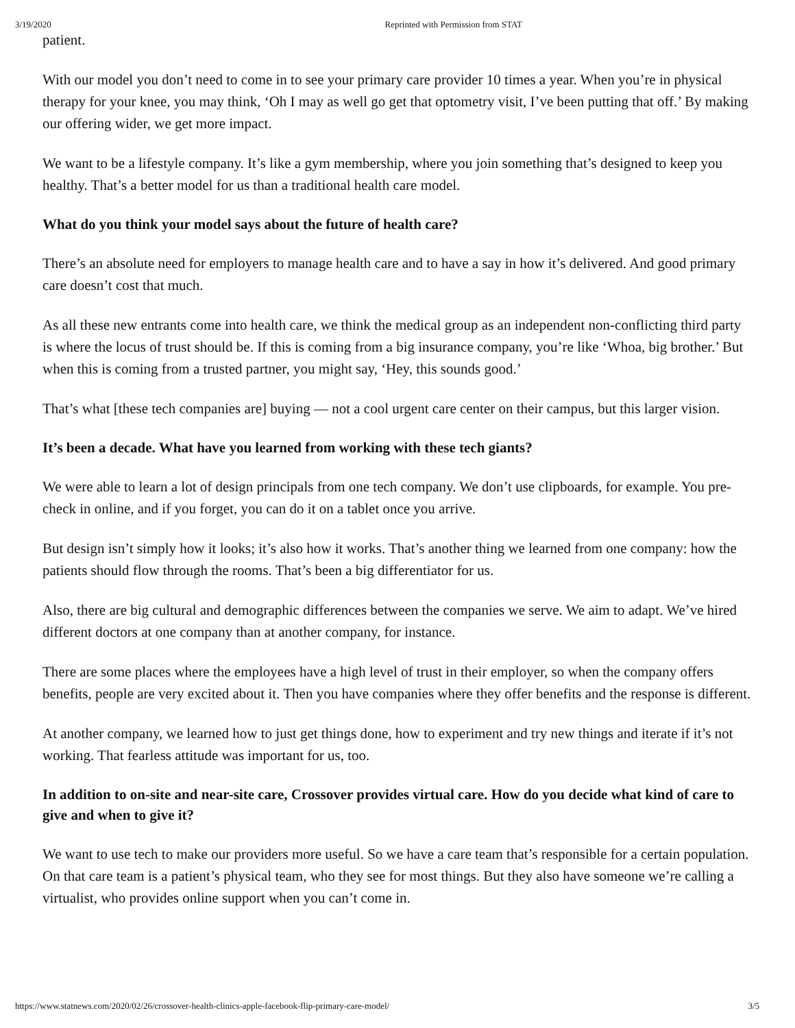3/19/2020 Reprinted with Permission from STAT
patient.
With our model you don’t need to come in to see your primary care provider 10 times a year. When you’re in physical therapy for your knee, you may think, ‘Oh I may as well go get that optometry visit, I’ve been putting that off.’ By making our offering wider, we get more impact.
We want to be a lifestyle company. It’s like a gym membership, where you join something that’s designed to keep you healthy. That’s a better model for us than a traditional health care model.
What do you think your model says about the future of health care?
There’s an absolute need for employers to manage health care and to have a say in how it’s delivered. And good primary care doesn’t cost that much.
As all these new entrants come into health care, we think the medical group as an independent non-conflicting third party is where the locus of trust should be. If this is coming from a big insurance company, you’re like ‘Whoa, big brother.’ But when this is coming from a trusted partner, you might say, ‘Hey, this sounds good.’
That’s what [these tech companies are] buying — not a cool urgent care center on their campus, but this larger vision.
It’s been a decade. What have you learned from working with these tech giants?
We were able to learn a lot of design principals from one tech company. We don’t use clipboards, for example. You pre-check in online, and if you forget, you can do it on a tablet once you arrive.
But design isn’t simply how it looks; it’s also how it works. That’s another thing we learned from one company: how the patients should flow through the rooms. That’s been a big differentiator for us.
Also, there are big cultural and demographic differences between the companies we serve. We aim to adapt. We’ve hired different doctors at one company than at another company, for instance.
There are some places where the employees have a high level of trust in their employer, so when the company offers benefits, people are very excited about it. Then you have companies where they offer benefits and the response is different.
At another company, we learned how to just get things done, how to experiment and try new things and iterate if it’s not working. That fearless attitude was important for us, too.
In addition to on-site and near-site care, Crossover provides virtual care. How do you decide what kind of care to give and when to give it?
We want to use tech to make our providers more useful. So we have a care team that’s responsible for a certain population. On that care team is a patient’s physical team, who they see for most things. But they also have someone we’re calling a virtualist, who provides online support when you can’t come in.
https://www.statnews.com/2020/02/26/crossover-health-clinics-apple-facebook-flip-primary-care-model/ 3/5